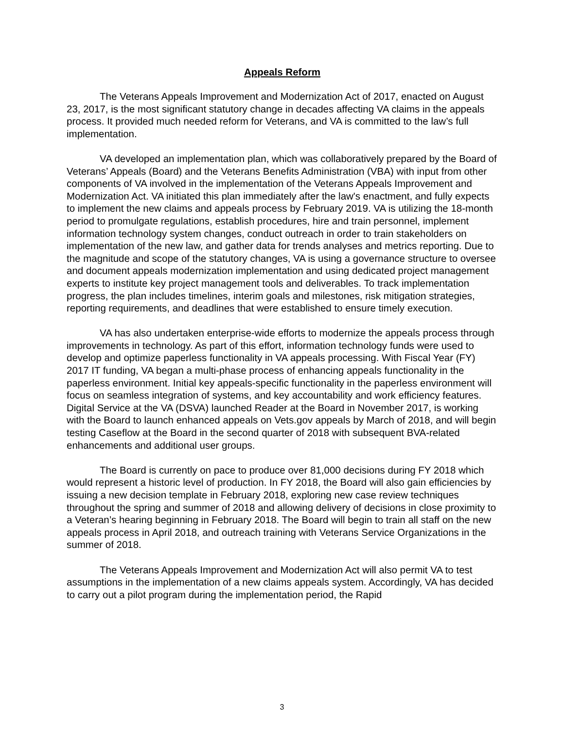Appeals Reform
The Veterans Appeals Improvement and Modernization Act of 2017, enacted on August 23, 2017, is the most significant statutory change in decades affecting VA claims in the appeals process. It provided much needed reform for Veterans, and VA is committed to the law’s full implementation.
VA developed an implementation plan, which was collaboratively prepared by the Board of Veterans’ Appeals (Board) and the Veterans Benefits Administration (VBA) with input from other components of VA involved in the implementation of the Veterans Appeals Improvement and Modernization Act. VA initiated this plan immediately after the law's enactment, and fully expects to implement the new claims and appeals process by February 2019. VA is utilizing the 18-month period to promulgate regulations, establish procedures, hire and train personnel, implement information technology system changes, conduct outreach in order to train stakeholders on implementation of the new law, and gather data for trends analyses and metrics reporting. Due to the magnitude and scope of the statutory changes, VA is using a governance structure to oversee and document appeals modernization implementation and using dedicated project management experts to institute key project management tools and deliverables. To track implementation progress, the plan includes timelines, interim goals and milestones, risk mitigation strategies, reporting requirements, and deadlines that were established to ensure timely execution.
VA has also undertaken enterprise-wide efforts to modernize the appeals process through improvements in technology. As part of this effort, information technology funds were used to develop and optimize paperless functionality in VA appeals processing. With Fiscal Year (FY) 2017 IT funding, VA began a multi-phase process of enhancing appeals functionality in the paperless environment. Initial key appeals-specific functionality in the paperless environment will focus on seamless integration of systems, and key accountability and work efficiency features. Digital Service at the VA (DSVA) launched Reader at the Board in November 2017, is working with the Board to launch enhanced appeals on Vets.gov appeals by March of 2018, and will begin testing Caseflow at the Board in the second quarter of 2018 with subsequent BVA-related enhancements and additional user groups.
The Board is currently on pace to produce over 81,000 decisions during FY 2018 which would represent a historic level of production. In FY 2018, the Board will also gain efficiencies by issuing a new decision template in February 2018, exploring new case review techniques throughout the spring and summer of 2018 and allowing delivery of decisions in close proximity to a Veteran’s hearing beginning in February 2018. The Board will begin to train all staff on the new appeals process in April 2018, and outreach training with Veterans Service Organizations in the summer of 2018.
The Veterans Appeals Improvement and Modernization Act will also permit VA to test assumptions in the implementation of a new claims appeals system. Accordingly, VA has decided to carry out a pilot program during the implementation period, the Rapid
3